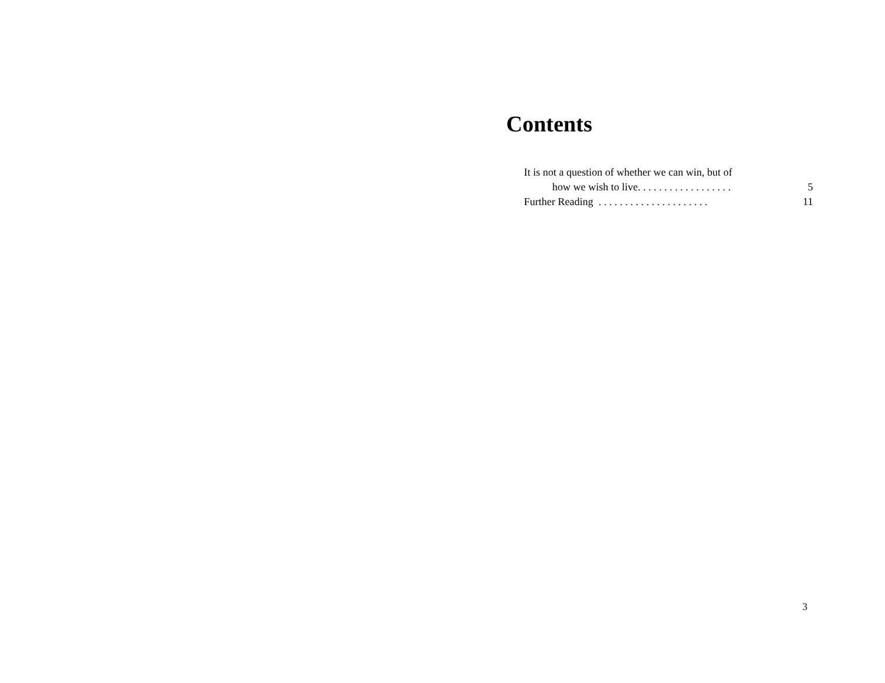Contents
It is not a question of whether we can win, but of
how we wish to live. . . . . . . . . . . . . . . . . . 5
Further Reading . . . . . . . . . . . . . . . . . . . . . 11
3